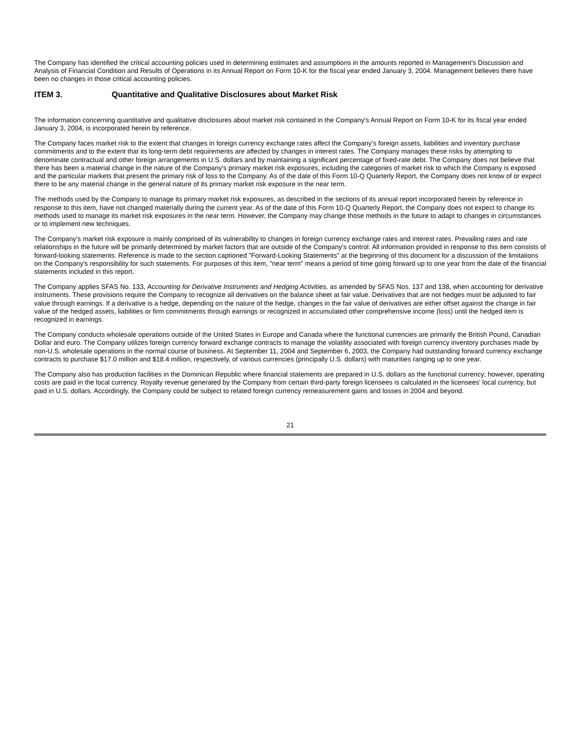The Company has identified the critical accounting policies used in determining estimates and assumptions in the amounts reported in Management's Discussion and Analysis of Financial Condition and Results of Operations in its Annual Report on Form 10-K for the fiscal year ended January 3, 2004. Management believes there have been no changes in those critical accounting policies.
ITEM 3. Quantitative and Qualitative Disclosures about Market Risk
The information concerning quantitative and qualitative disclosures about market risk contained in the Company's Annual Report on Form 10-K for its fiscal year ended January 3, 2004, is incorporated herein by reference.
The Company faces market risk to the extent that changes in foreign currency exchange rates affect the Company's foreign assets, liabilities and inventory purchase commitments and to the extent that its long-term debt requirements are affected by changes in interest rates. The Company manages these risks by attempting to denominate contractual and other foreign arrangements in U.S. dollars and by maintaining a significant percentage of fixed-rate debt. The Company does not believe that there has been a material change in the nature of the Company's primary market risk exposures, including the categories of market risk to which the Company is exposed and the particular markets that present the primary risk of loss to the Company. As of the date of this Form 10-Q Quarterly Report, the Company does not know of or expect there to be any material change in the general nature of its primary market risk exposure in the near term.
The methods used by the Company to manage its primary market risk exposures, as described in the sections of its annual report incorporated herein by reference in response to this item, have not changed materially during the current year. As of the date of this Form 10-Q Quarterly Report, the Company does not expect to change its methods used to manage its market risk exposures in the near term. However, the Company may change those methods in the future to adapt to changes in circumstances or to implement new techniques.
The Company's market risk exposure is mainly comprised of its vulnerability to changes in foreign currency exchange rates and interest rates. Prevailing rates and rate relationships in the future will be primarily determined by market factors that are outside of the Company's control. All information provided in response to this item consists of forward-looking statements. Reference is made to the section captioned "Forward-Looking Statements" at the beginning of this document for a discussion of the limitations on the Company's responsibility for such statements. For purposes of this item, "near term" means a period of time going forward up to one year from the date of the financial statements included in this report.
The Company applies SFAS No. 133, Accounting for Derivative Instruments and Hedging Activities, as amended by SFAS Nos. 137 and 138, when accounting for derivative instruments. These provisions require the Company to recognize all derivatives on the balance sheet at fair value. Derivatives that are not hedges must be adjusted to fair value through earnings. If a derivative is a hedge, depending on the nature of the hedge, changes in the fair value of derivatives are either offset against the change in fair value of the hedged assets, liabilities or firm commitments through earnings or recognized in accumulated other comprehensive income (loss) until the hedged item is recognized in earnings.
The Company conducts wholesale operations outside of the United States in Europe and Canada where the functional currencies are primarily the British Pound, Canadian Dollar and euro. The Company utilizes foreign currency forward exchange contracts to manage the volatility associated with foreign currency inventory purchases made by non-U.S. wholesale operations in the normal course of business. At September 11, 2004 and September 6, 2003, the Company had outstanding forward currency exchange contracts to purchase $17.0 million and $18.4 million, respectively, of various currencies (principally U.S. dollars) with maturities ranging up to one year.
The Company also has production facilities in the Dominican Republic where financial statements are prepared in U.S. dollars as the functional currency; however, operating costs are paid in the local currency. Royalty revenue generated by the Company from certain third-party foreign licensees is calculated in the licensees' local currency, but paid in U.S. dollars. Accordingly, the Company could be subject to related foreign currency remeasurement gains and losses in 2004 and beyond.
21